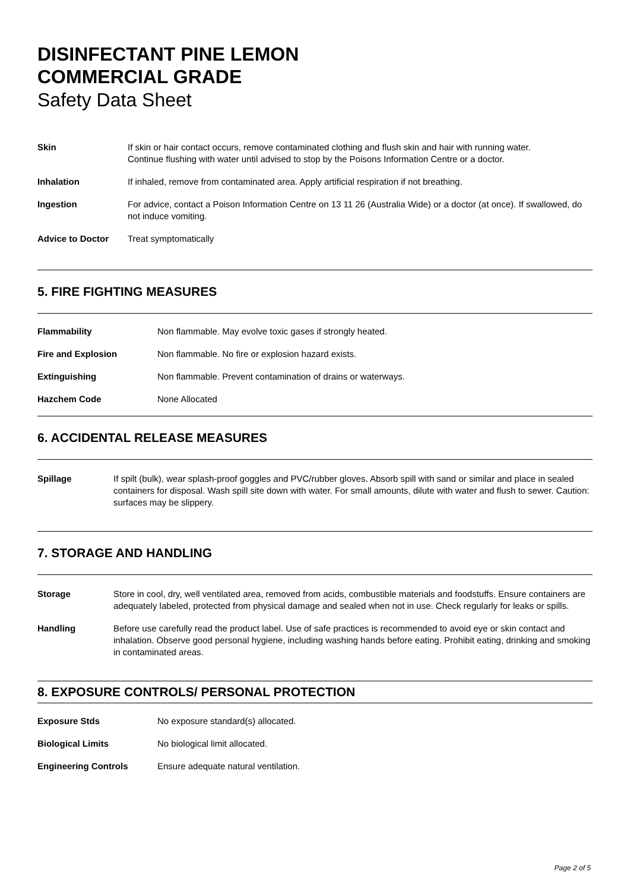DISINFECTANT PINE LEMON
COMMERCIAL GRADE
Safety Data Sheet
| Skin | If skin or hair contact occurs, remove contaminated clothing and flush skin and hair with running water. Continue flushing with water until advised to stop by the Poisons Information Centre or a doctor. |
| Inhalation | If inhaled, remove from contaminated area. Apply artificial respiration if not breathing. |
| Ingestion | For advice, contact a Poison Information Centre on 13 11 26 (Australia Wide) or a doctor (at once). If swallowed, do not induce vomiting. |
| Advice to Doctor | Treat symptomatically |
5. FIRE FIGHTING MEASURES
| Flammability | Non flammable. May evolve toxic gases if strongly heated. |
| Fire and Explosion | Non flammable. No fire or explosion hazard exists. |
| Extinguishing | Non flammable. Prevent contamination of drains or waterways. |
| Hazchem Code | None Allocated |
6. ACCIDENTAL RELEASE MEASURES
| Spillage | If spilt (bulk), wear splash-proof goggles and PVC/rubber gloves. Absorb spill with sand or similar and place in sealed containers for disposal. Wash spill site down with water. For small amounts, dilute with water and flush to sewer. Caution: surfaces may be slippery. |
7. STORAGE AND HANDLING
| Storage | Store in cool, dry, well ventilated area, removed from acids, combustible materials and foodstuffs. Ensure containers are adequately labeled, protected from physical damage and sealed when not in use. Check regularly for leaks or spills. |
| Handling | Before use carefully read the product label. Use of safe practices is recommended to avoid eye or skin contact and inhalation. Observe good personal hygiene, including washing hands before eating. Prohibit eating, drinking and smoking in contaminated areas. |
8. EXPOSURE CONTROLS/ PERSONAL PROTECTION
| Exposure Stds | No exposure standard(s) allocated. |
| Biological Limits | No biological limit allocated. |
| Engineering Controls | Ensure adequate natural ventilation. |
Page 2 of 5